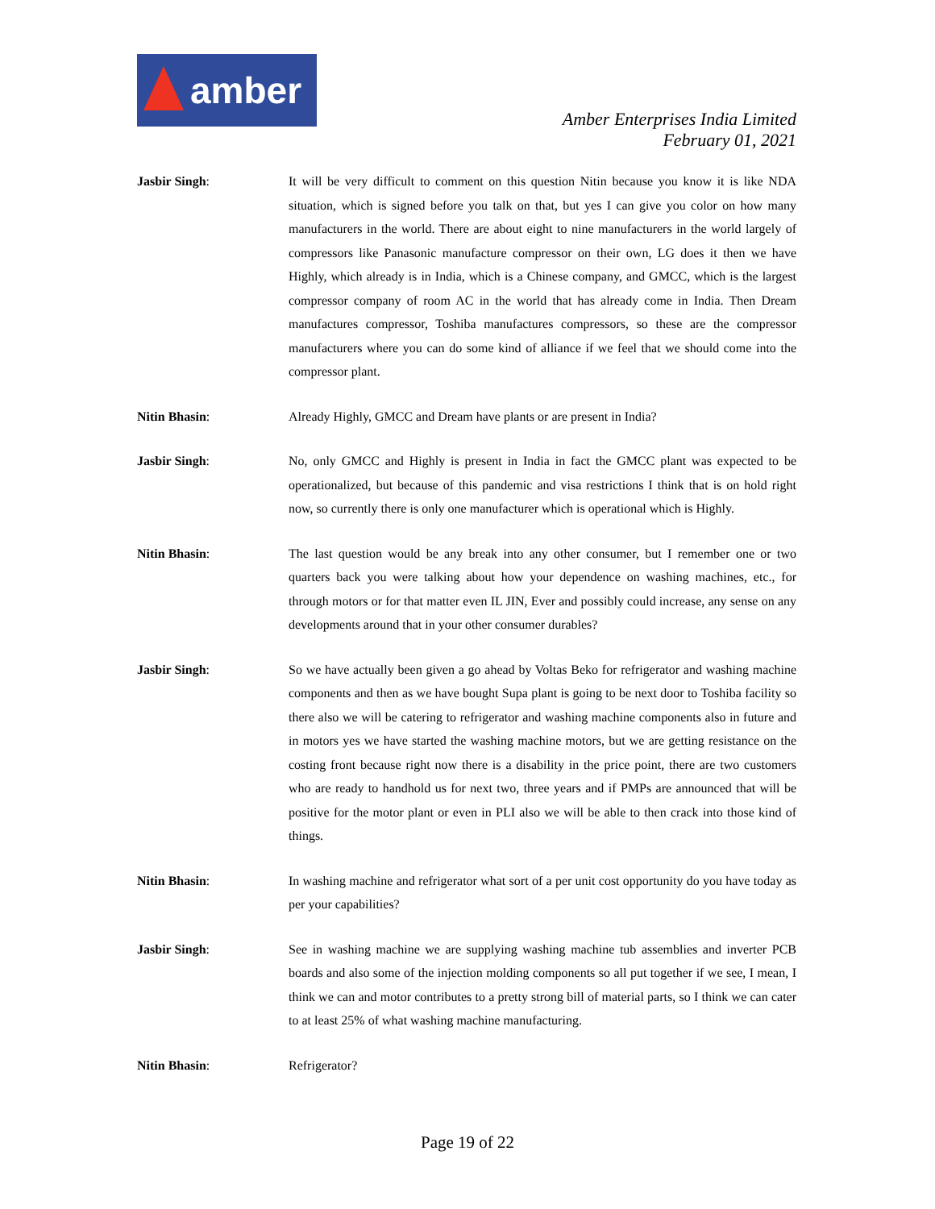amber
Amber Enterprises India Limited
February 01, 2021
Jasbir Singh: It will be very difficult to comment on this question Nitin because you know it is like NDA situation, which is signed before you talk on that, but yes I can give you color on how many manufacturers in the world. There are about eight to nine manufacturers in the world largely of compressors like Panasonic manufacture compressor on their own, LG does it then we have Highly, which already is in India, which is a Chinese company, and GMCC, which is the largest compressor company of room AC in the world that has already come in India. Then Dream manufactures compressor, Toshiba manufactures compressors, so these are the compressor manufacturers where you can do some kind of alliance if we feel that we should come into the compressor plant.
Nitin Bhasin: Already Highly, GMCC and Dream have plants or are present in India?
Jasbir Singh: No, only GMCC and Highly is present in India in fact the GMCC plant was expected to be operationalized, but because of this pandemic and visa restrictions I think that is on hold right now, so currently there is only one manufacturer which is operational which is Highly.
Nitin Bhasin: The last question would be any break into any other consumer, but I remember one or two quarters back you were talking about how your dependence on washing machines, etc., for through motors or for that matter even IL JIN, Ever and possibly could increase, any sense on any developments around that in your other consumer durables?
Jasbir Singh: So we have actually been given a go ahead by Voltas Beko for refrigerator and washing machine components and then as we have bought Supa plant is going to be next door to Toshiba facility so there also we will be catering to refrigerator and washing machine components also in future and in motors yes we have started the washing machine motors, but we are getting resistance on the costing front because right now there is a disability in the price point, there are two customers who are ready to handhold us for next two, three years and if PMPs are announced that will be positive for the motor plant or even in PLI also we will be able to then crack into those kind of things.
Nitin Bhasin: In washing machine and refrigerator what sort of a per unit cost opportunity do you have today as per your capabilities?
Jasbir Singh: See in washing machine we are supplying washing machine tub assemblies and inverter PCB boards and also some of the injection molding components so all put together if we see, I mean, I think we can and motor contributes to a pretty strong bill of material parts, so I think we can cater to at least 25% of what washing machine manufacturing.
Nitin Bhasin: Refrigerator?
Page 19 of 22